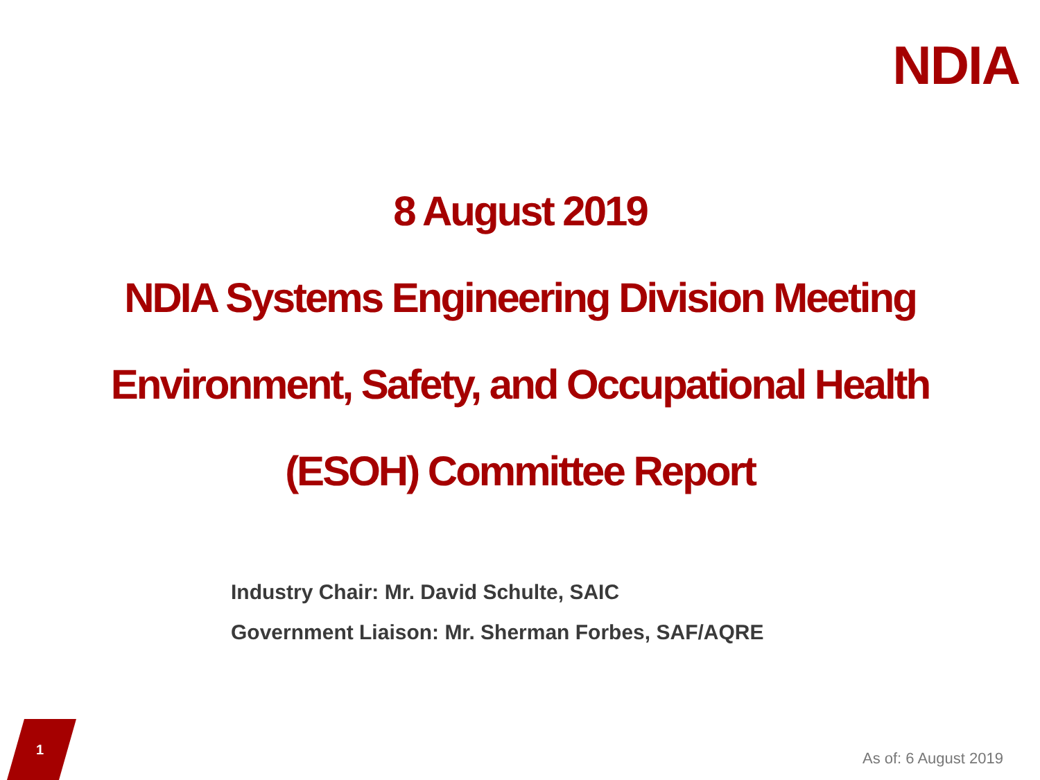NDIA
8 August 2019
NDIA Systems Engineering Division Meeting
Environment, Safety, and Occupational Health
(ESOH) Committee Report
Industry Chair: Mr. David Schulte, SAIC
Government Liaison: Mr. Sherman Forbes, SAF/AQRE
1 As of: 6 August 2019